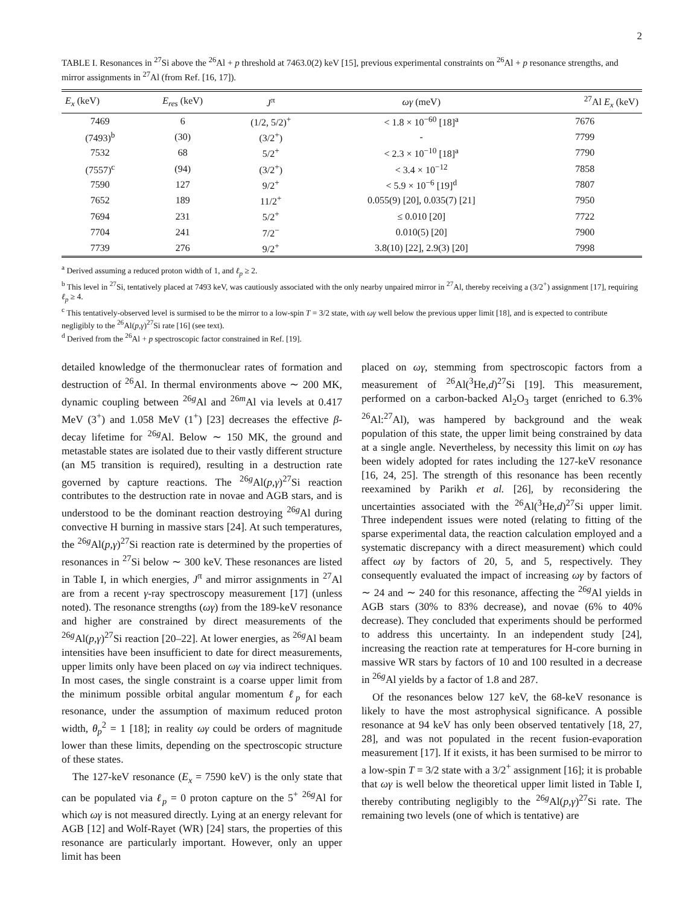2
TABLE I. Resonances in <sup>27</sup>Si above the <sup>26</sup>Al + p threshold at 7463.0(2) keV [15], previous experimental constraints on <sup>26</sup>Al + p resonance strengths, and mirror assignments in <sup>27</sup>Al (from Ref. [16, 17]).
| E<sub>x</sub> (keV) | E<sub>res</sub> (keV) | J<sup>π</sup> | ωγ (meV) | <sup>27</sup>Al E<sub>x</sub> (keV) |
| --- | --- | --- | --- | --- |
| 7469 | 6 | (1/2, 5/2)<sup>+</sup> | < 1.8 × 10<sup>−60</sup> [18]<sup>a</sup> | 7676 |
| (7493)<sup>b</sup> | (30) | (3/2<sup>+</sup>) | - | 7799 |
| 7532 | 68 | 5/2<sup>+</sup> | < 2.3 × 10<sup>−10</sup> [18]<sup>a</sup> | 7790 |
| (7557)<sup>c</sup> | (94) | (3/2<sup>+</sup>) | < 3.4 × 10<sup>−12</sup> | 7858 |
| 7590 | 127 | 9/2<sup>+</sup> | < 5.9 × 10<sup>−6</sup> [19]<sup>d</sup> | 7807 |
| 7652 | 189 | 11/2<sup>+</sup> | 0.055(9) [20], 0.035(7) [21] | 7950 |
| 7694 | 231 | 5/2<sup>+</sup> | ≤ 0.010 [20] | 7722 |
| 7704 | 241 | 7/2<sup>−</sup> | 0.010(5) [20] | 7900 |
| 7739 | 276 | 9/2<sup>+</sup> | 3.8(10) [22], 2.9(3) [20] | 7998 |
<sup>a</sup> Derived assuming a reduced proton width of 1, and ℓ<sub>p</sub> ≥ 2.
<sup>b</sup> This level in <sup>27</sup>Si, tentatively placed at 7493 keV, was cautiously associated with the only nearby unpaired mirror in <sup>27</sup>Al, thereby receiving a (3/2<sup>+</sup>) assignment [17], requiring ℓ<sub>p</sub> ≥ 4.
<sup>c</sup> This tentatively-observed level is surmised to be the mirror to a low-spin T = 3/2 state, with ωγ well below the previous upper limit [18], and is expected to contribute negligibly to the <sup>26</sup>Al(p,γ)<sup>27</sup>Si rate [16] (see text).
<sup>d</sup> Derived from the <sup>26</sup>Al + p spectroscopic factor constrained in Ref. [19].
detailed knowledge of the thermonuclear rates of formation and destruction of <sup>26</sup>Al. In thermal environments above ∼ 200 MK, dynamic coupling between <sup>26g</sup>Al and <sup>26m</sup>Al via levels at 0.417 MeV (3<sup>+</sup>) and 1.058 MeV (1<sup>+</sup>) [23] decreases the effective β-decay lifetime for <sup>26g</sup>Al. Below ∼ 150 MK, the ground and metastable states are isolated due to their vastly different structure (an M5 transition is required), resulting in a destruction rate governed by capture reactions. The <sup>26g</sup>Al(p,γ)<sup>27</sup>Si reaction contributes to the destruction rate in novae and AGB stars, and is understood to be the dominant reaction destroying <sup>26g</sup>Al during convective H burning in massive stars [24]. At such temperatures, the <sup>26g</sup>Al(p,γ)<sup>27</sup>Si reaction rate is determined by the properties of resonances in <sup>27</sup>Si below ∼ 300 keV. These resonances are listed in Table I, in which energies, J<sup>π</sup> and mirror assignments in <sup>27</sup>Al are from a recent γ-ray spectroscopy measurement [17] (unless noted). The resonance strengths (ωγ) from the 189-keV resonance and higher are constrained by direct measurements of the <sup>26g</sup>Al(p,γ)<sup>27</sup>Si reaction [20–22]. At lower energies, as <sup>26g</sup>Al beam intensities have been insufficient to date for direct measurements, upper limits only have been placed on ωγ via indirect techniques. In most cases, the single constraint is a coarse upper limit from the minimum possible orbital angular momentum ℓ<sub>p</sub> for each resonance, under the assumption of maximum reduced proton width, θ<sub>p</sub><sup>2</sup> = 1 [18]; in reality ωγ could be orders of magnitude lower than these limits, depending on the spectroscopic structure of these states.
The 127-keV resonance (E<sub>x</sub> = 7590 keV) is the only state that can be populated via ℓ<sub>p</sub> = 0 proton capture on the 5<sup>+</sup> <sup>26g</sup>Al for which ωγ is not measured directly. Lying at an energy relevant for AGB [12] and Wolf-Rayet (WR) [24] stars, the properties of this resonance are particularly important. However, only an upper limit has been
placed on ωγ, stemming from spectroscopic factors from a measurement of <sup>26</sup>Al(<sup>3</sup>He,d)<sup>27</sup>Si [19]. This measurement, performed on a carbon-backed Al<sub>2</sub>O<sub>3</sub> target (enriched to 6.3% <sup>26</sup>Al:<sup>27</sup>Al), was hampered by background and the weak population of this state, the upper limit being constrained by data at a single angle. Nevertheless, by necessity this limit on ωγ has been widely adopted for rates including the 127-keV resonance [16, 24, 25]. The strength of this resonance has been recently reexamined by Parikh et al. [26], by reconsidering the uncertainties associated with the <sup>26</sup>Al(<sup>3</sup>He,d)<sup>27</sup>Si upper limit. Three independent issues were noted (relating to fitting of the sparse experimental data, the reaction calculation employed and a systematic discrepancy with a direct measurement) which could affect ωγ by factors of 20, 5, and 5, respectively. They consequently evaluated the impact of increasing ωγ by factors of ∼ 24 and ∼ 240 for this resonance, affecting the <sup>26g</sup>Al yields in AGB stars (30% to 83% decrease), and novae (6% to 40% decrease). They concluded that experiments should be performed to address this uncertainty. In an independent study [24], increasing the reaction rate at temperatures for H-core burning in massive WR stars by factors of 10 and 100 resulted in a decrease in <sup>26g</sup>Al yields by a factor of 1.8 and 287.
Of the resonances below 127 keV, the 68-keV resonance is likely to have the most astrophysical significance. A possible resonance at 94 keV has only been observed tentatively [18, 27, 28], and was not populated in the recent fusion-evaporation measurement [17]. If it exists, it has been surmised to be mirror to a low-spin T = 3/2 state with a 3/2<sup>+</sup> assignment [16]; it is probable that ωγ is well below the theoretical upper limit listed in Table I, thereby contributing negligibly to the <sup>26g</sup>Al(p,γ)<sup>27</sup>Si rate. The remaining two levels (one of which is tentative) are